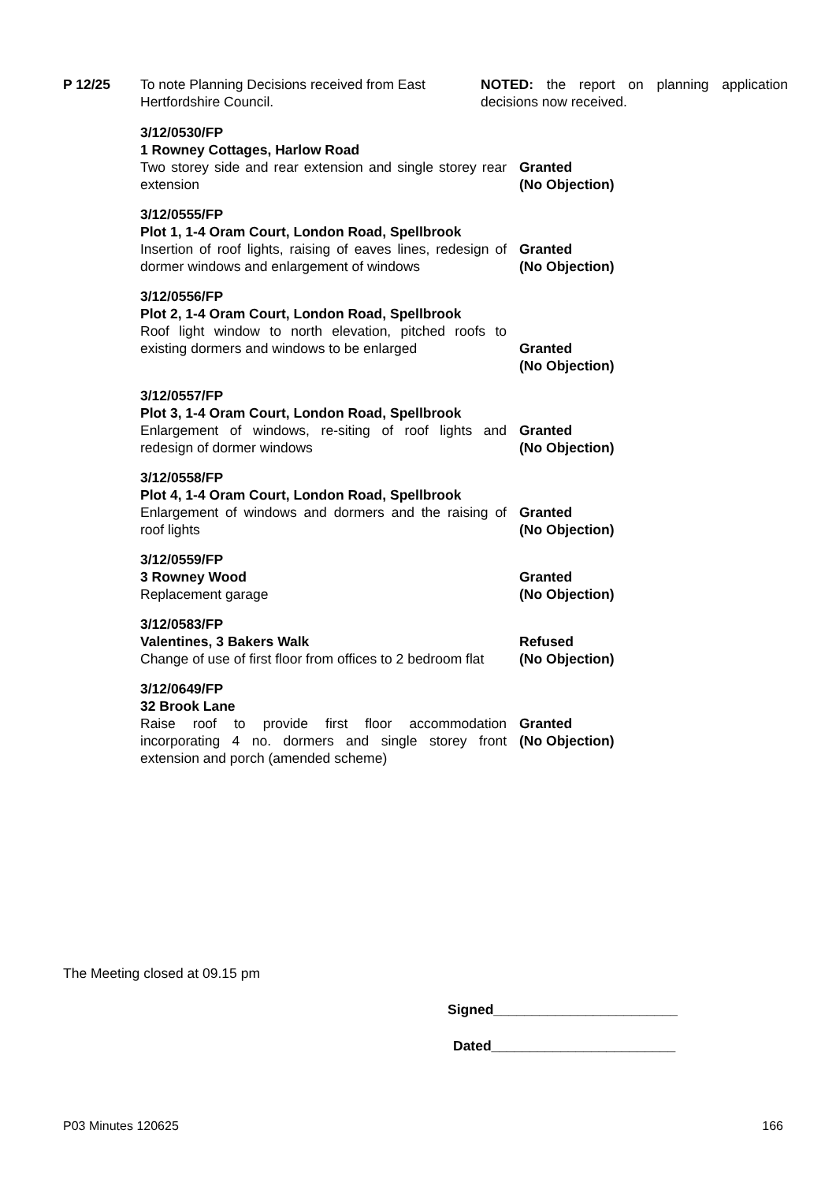P 12/25 To note Planning Decisions received from East Hertfordshire Council.
NOTED: the report on planning application decisions now received.
3/12/0530/FP
1 Rowney Cottages, Harlow Road
Two storey side and rear extension and single storey rear extension
Granted
(No Objection)
3/12/0555/FP
Plot 1, 1-4 Oram Court, London Road, Spellbrook
Insertion of roof lights, raising of eaves lines, redesign of dormer windows and enlargement of windows
Granted
(No Objection)
3/12/0556/FP
Plot 2, 1-4 Oram Court, London Road, Spellbrook
Roof light window to north elevation, pitched roofs to existing dormers and windows to be enlarged
Granted
(No Objection)
3/12/0557/FP
Plot 3, 1-4 Oram Court, London Road, Spellbrook
Enlargement of windows, re-siting of roof lights and redesign of dormer windows
Granted
(No Objection)
3/12/0558/FP
Plot 4, 1-4 Oram Court, London Road, Spellbrook
Enlargement of windows and dormers and the raising of roof lights
Granted
(No Objection)
3/12/0559/FP
3 Rowney Wood
Replacement garage
Granted
(No Objection)
3/12/0583/FP
Valentines, 3 Bakers Walk
Change of use of first floor from offices to 2 bedroom flat
Refused
(No Objection)
3/12/0649/FP
32 Brook Lane
Raise roof to provide first floor accommodation incorporating 4 no. dormers and single storey front extension and porch (amended scheme)
Granted
(No Objection)
The Meeting closed at 09.15 pm
Signed________________________
Dated________________________
P03 Minutes 120625 166